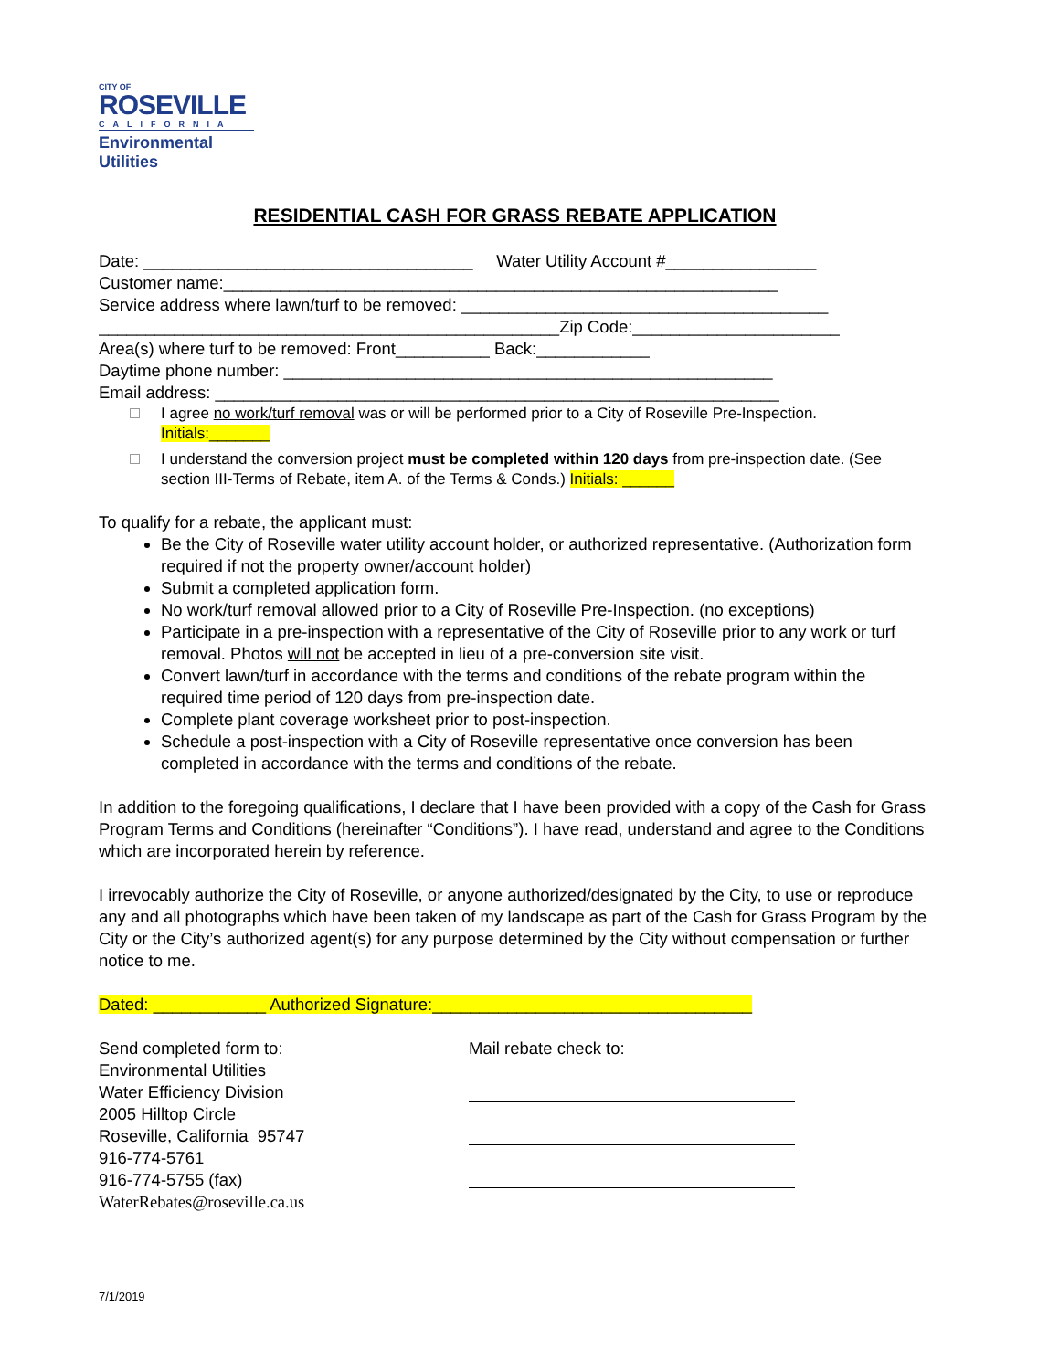CITY OF
ROSEVILLE
CALIFORNIA
Environmental
Utilities
RESIDENTIAL CASH FOR GRASS REBATE APPLICATION
Date: ___________________________________ Water Utility Account #________________
Customer name:___________________________________________________________
Service address where lawn/turf to be removed: _______________________________________
_________________________________________________Zip Code:______________________
Area(s) where turf to be removed: Front__________ Back:____________
Daytime phone number: ____________________________________________________
Email address: ____________________________________________________________
I agree no work/turf removal was or will be performed prior to a City of Roseville Pre-Inspection.
Initials:_______
I understand the conversion project must be completed within 120 days from pre-inspection date. (See section III-Terms of Rebate, item A. of the Terms & Conds.) Initials: ______
To qualify for a rebate, the applicant must:
Be the City of Roseville water utility account holder, or authorized representative. (Authorization form required if not the property owner/account holder)
Submit a completed application form.
No work/turf removal allowed prior to a City of Roseville Pre-Inspection. (no exceptions)
Participate in a pre-inspection with a representative of the City of Roseville prior to any work or turf removal. Photos will not be accepted in lieu of a pre-conversion site visit.
Convert lawn/turf in accordance with the terms and conditions of the rebate program within the required time period of 120 days from pre-inspection date.
Complete plant coverage worksheet prior to post-inspection.
Schedule a post-inspection with a City of Roseville representative once conversion has been completed in accordance with the terms and conditions of the rebate.
In addition to the foregoing qualifications, I declare that I have been provided with a copy of the Cash for Grass Program Terms and Conditions (hereinafter “Conditions”). I have read, understand and agree to the Conditions which are incorporated herein by reference.
I irrevocably authorize the City of Roseville, or anyone authorized/designated by the City, to use or reproduce any and all photographs which have been taken of my landscape as part of the Cash for Grass Program by the City or the City’s authorized agent(s) for any purpose determined by the City without compensation or further notice to me.
Dated: ____________ Authorized Signature:__________________________________
Send completed form to:
Environmental Utilities
Water Efficiency Division
2005 Hilltop Circle
Roseville, California 95747
916-774-5761
916-774-5755 (fax)
WaterRebates@roseville.ca.us
Mail rebate check to:
7/1/2019